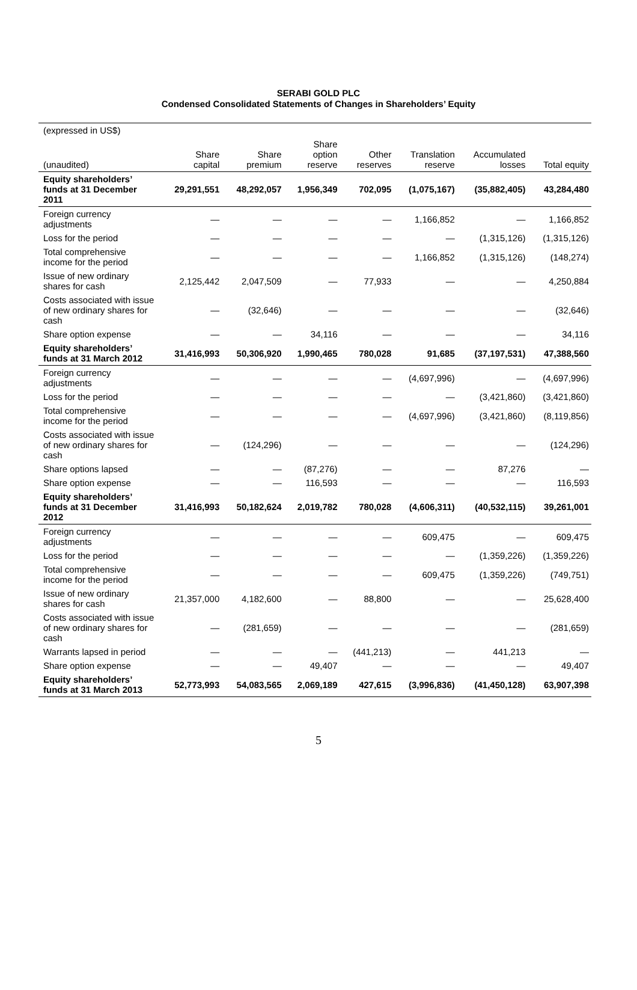SERABI GOLD PLC
Condensed Consolidated Statements of Changes in Shareholders’ Equity
| (expressed in US$) | | | | | | | |
| (unaudited) | Share capital | Share premium | Share option reserve | Other reserves | Translation reserve | Accumulated losses | Total equity |
| Equity shareholders’ funds at 31 December 2011 | 29,291,551 | 48,292,057 | 1,956,349 | 702,095 | (1,075,167) | (35,882,405) | 43,284,480 |
| Foreign currency adjustments | — | — | — | — | 1,166,852 | — | 1,166,852 |
| Loss for the period | — | — | — | — | — | (1,315,126) | (1,315,126) |
| Total comprehensive income for the period | — | — | — | — | 1,166,852 | (1,315,126) | (148,274) |
| Issue of new ordinary shares for cash | 2,125,442 | 2,047,509 | — | 77,933 | — | — | 4,250,884 |
| Costs associated with issue of new ordinary shares for cash | — | (32,646) | — | — | — | — | (32,646) |
| Share option expense | — | — | 34,116 | — | — | — | 34,116 |
| Equity shareholders’ funds at 31 March 2012 | 31,416,993 | 50,306,920 | 1,990,465 | 780,028 | 91,685 | (37,197,531) | 47,388,560 |
| Foreign currency adjustments | — | — | — | — | (4,697,996) | — | (4,697,996) |
| Loss for the period | — | — | — | — | — | (3,421,860) | (3,421,860) |
| Total comprehensive income for the period | — | — | — | — | (4,697,996) | (3,421,860) | (8,119,856) |
| Costs associated with issue of new ordinary shares for cash | — | (124,296) | — | — | — | — | (124,296) |
| Share options lapsed | — | — | (87,276) | — | — | 87,276 | — |
| Share option expense | — | — | 116,593 | — | — | — | 116,593 |
| Equity shareholders’ funds at 31 December 2012 | 31,416,993 | 50,182,624 | 2,019,782 | 780,028 | (4,606,311) | (40,532,115) | 39,261,001 |
| Foreign currency adjustments | — | — | — | — | 609,475 | — | 609,475 |
| Loss for the period | — | — | — | — | — | (1,359,226) | (1,359,226) |
| Total comprehensive income for the period | — | — | — | — | 609,475 | (1,359,226) | (749,751) |
| Issue of new ordinary shares for cash | 21,357,000 | 4,182,600 | — | 88,800 | — | — | 25,628,400 |
| Costs associated with issue of new ordinary shares for cash | — | (281,659) | — | — | — | — | (281,659) |
| Warrants lapsed in period | — | — | — | (441,213) | — | 441,213 | — |
| Share option expense | — | — | 49,407 | — | — | — | 49,407 |
| Equity shareholders’ funds at 31 March 2013 | 52,773,993 | 54,083,565 | 2,069,189 | 427,615 | (3,996,836) | (41,450,128) | 63,907,398 |
5